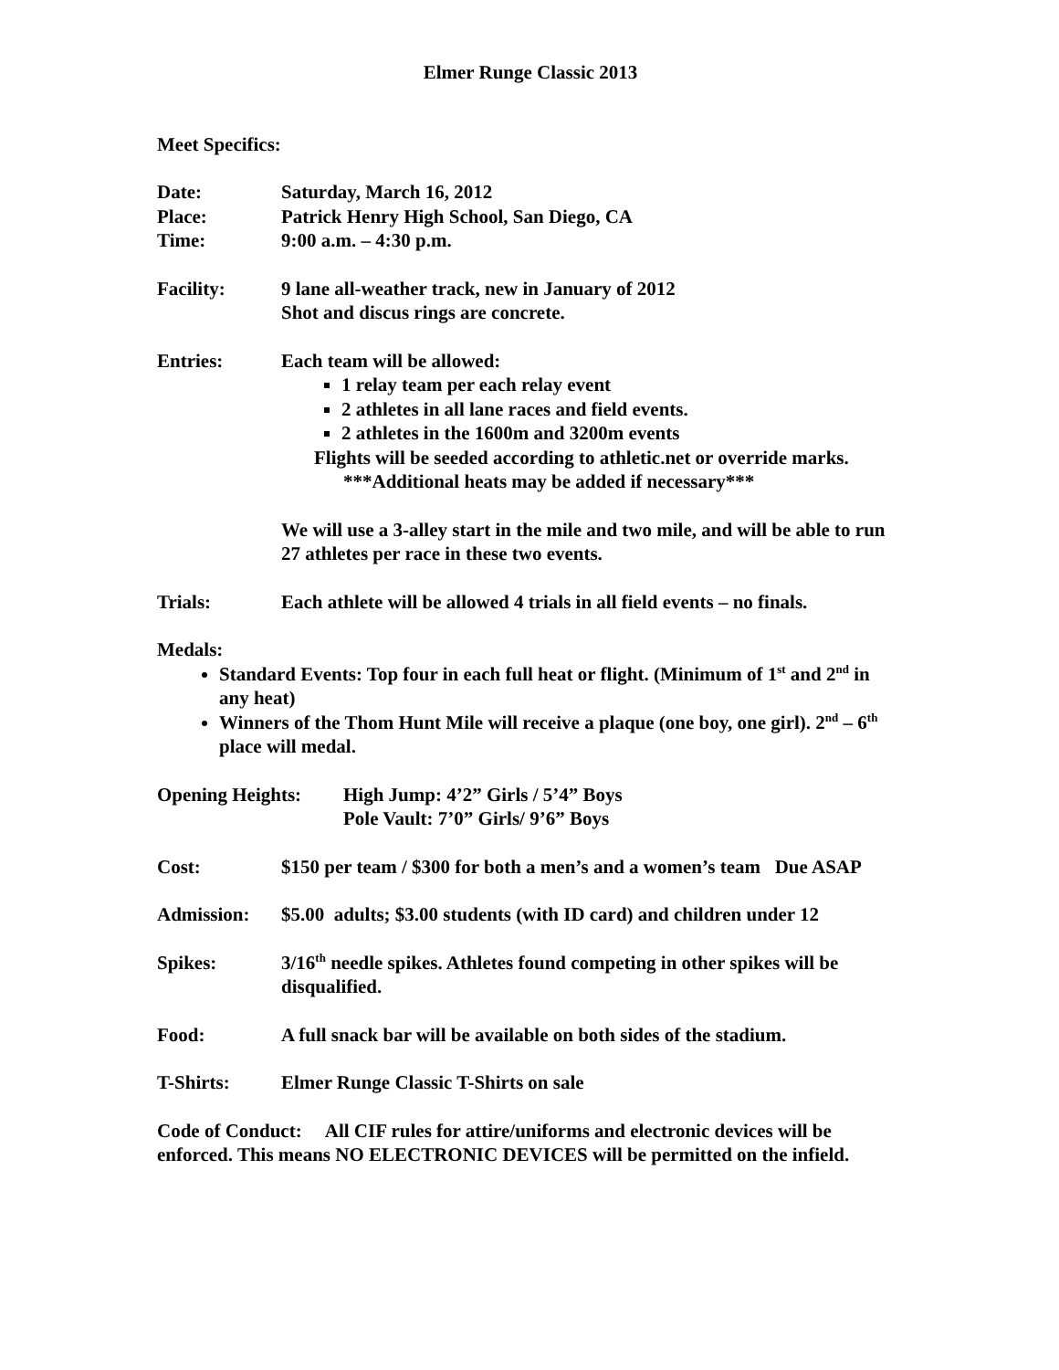Elmer Runge Classic 2013
Meet Specifics:
Date: Saturday, March 16, 2012
Place: Patrick Henry High School, San Diego, CA
Time: 9:00 a.m. – 4:30 p.m.
Facility: 9 lane all-weather track, new in January of 2012
Shot and discus rings are concrete.
Entries: Each team will be allowed:
1 relay team per each relay event
2 athletes in all lane races and field events.
2 athletes in the 1600m and 3200m events
Flights will be seeded according to athletic.net or override marks.
***Additional heats may be added if necessary***
We will use a 3-alley start in the mile and two mile, and will be able to run 27 athletes per race in these two events.
Trials: Each athlete will be allowed 4 trials in all field events – no finals.
Medals:
Standard Events: Top four in each full heat or flight. (Minimum of 1<sup>st</sup> and 2<sup>nd</sup> in any heat)
Winners of the Thom Hunt Mile will receive a plaque (one boy, one girl). 2<sup>nd</sup> – 6<sup>th</sup> place will medal.
Opening Heights: High Jump: 4’2” Girls / 5’4” Boys
Pole Vault: 7’0” Girls/ 9’6” Boys
Cost: $150 per team / $300 for both a men’s and a women’s team Due ASAP
Admission: $5.00 adults; $3.00 students (with ID card) and children under 12
Spikes: 3/16<sup>th</sup> needle spikes. Athletes found competing in other spikes will be disqualified.
Food: A full snack bar will be available on both sides of the stadium.
T-Shirts: Elmer Runge Classic T-Shirts on sale
Code of Conduct: All CIF rules for attire/uniforms and electronic devices will be enforced. This means NO ELECTRONIC DEVICES will be permitted on the infield.